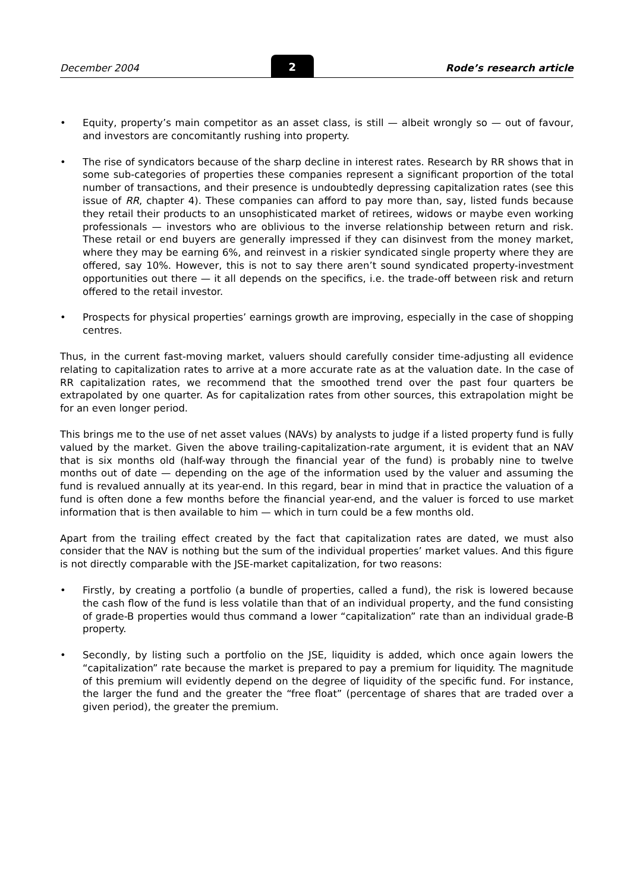December 2004 2 Rode’s research article
• Equity, property’s main competitor as an asset class, is still — albeit wrongly so — out of favour, and investors are concomitantly rushing into property.
• The rise of syndicators because of the sharp decline in interest rates. Research by RR shows that in some sub-categories of properties these companies represent a significant proportion of the total number of transactions, and their presence is undoubtedly depressing capitalization rates (see this issue of RR, chapter 4). These companies can afford to pay more than, say, listed funds because they retail their products to an unsophisticated market of retirees, widows or maybe even working professionals — investors who are oblivious to the inverse relationship between return and risk. These retail or end buyers are generally impressed if they can disinvest from the money market, where they may be earning 6%, and reinvest in a riskier syndicated single property where they are offered, say 10%. However, this is not to say there aren’t sound syndicated property-investment opportunities out there — it all depends on the specifics, i.e. the trade-off between risk and return offered to the retail investor.
• Prospects for physical properties’ earnings growth are improving, especially in the case of shopping centres.
Thus, in the current fast-moving market, valuers should carefully consider time-adjusting all evidence relating to capitalization rates to arrive at a more accurate rate as at the valuation date. In the case of RR capitalization rates, we recommend that the smoothed trend over the past four quarters be extrapolated by one quarter. As for capitalization rates from other sources, this extrapolation might be for an even longer period.
This brings me to the use of net asset values (NAVs) by analysts to judge if a listed property fund is fully valued by the market. Given the above trailing-capitalization-rate argument, it is evident that an NAV that is six months old (half-way through the financial year of the fund) is probably nine to twelve months out of date — depending on the age of the information used by the valuer and assuming the fund is revalued annually at its year-end. In this regard, bear in mind that in practice the valuation of a fund is often done a few months before the financial year-end, and the valuer is forced to use market information that is then available to him — which in turn could be a few months old.
Apart from the trailing effect created by the fact that capitalization rates are dated, we must also consider that the NAV is nothing but the sum of the individual properties’ market values. And this figure is not directly comparable with the JSE-market capitalization, for two reasons:
• Firstly, by creating a portfolio (a bundle of properties, called a fund), the risk is lowered because the cash flow of the fund is less volatile than that of an individual property, and the fund consisting of grade-B properties would thus command a lower “capitalization” rate than an individual grade-B property.
• Secondly, by listing such a portfolio on the JSE, liquidity is added, which once again lowers the “capitalization” rate because the market is prepared to pay a premium for liquidity. The magnitude of this premium will evidently depend on the degree of liquidity of the specific fund. For instance, the larger the fund and the greater the “free float” (percentage of shares that are traded over a given period), the greater the premium.